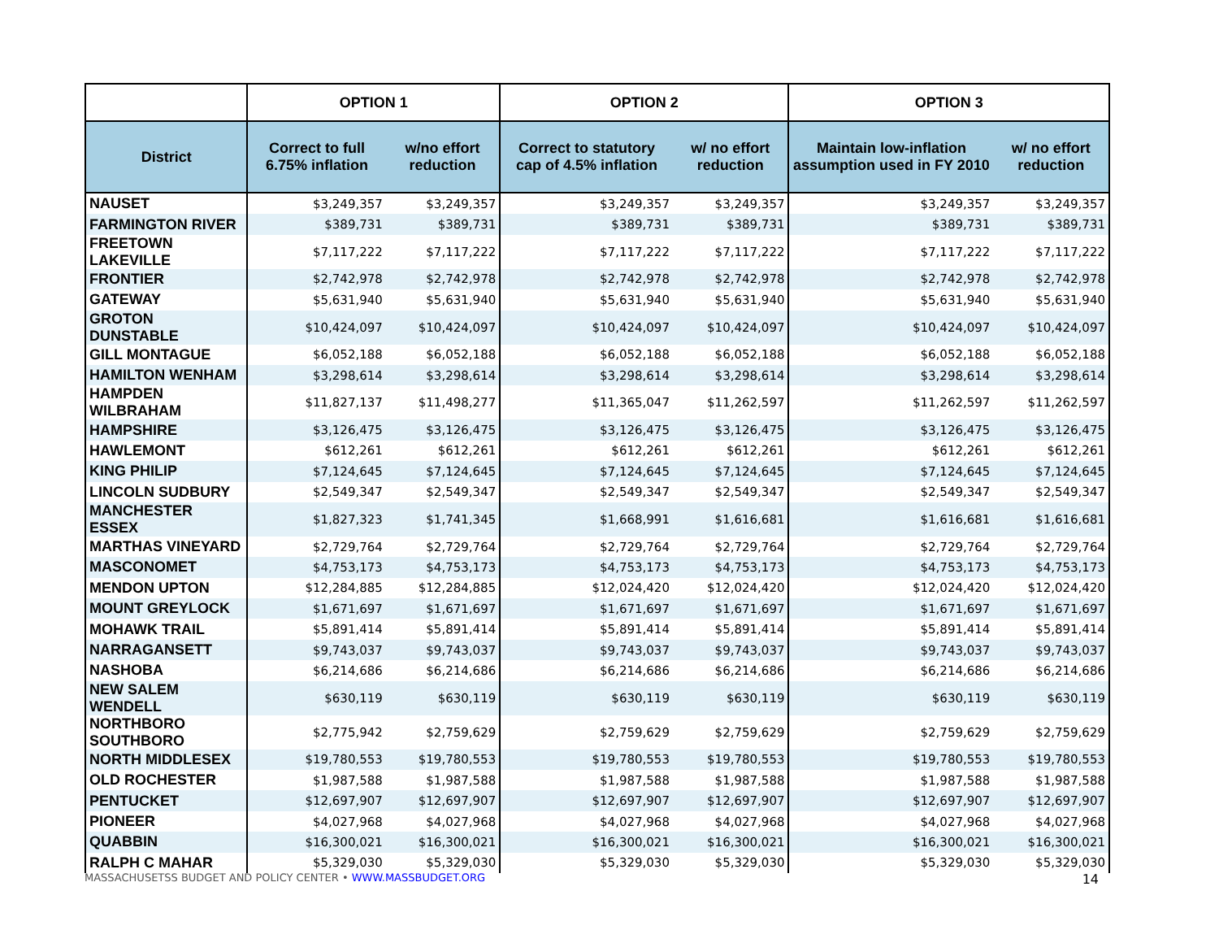| | OPTION 1 | | OPTION 2 | | OPTION 3 | |
| --- | --- | --- | --- | --- | --- | --- |
| District | Correct to full 6.75% inflation | w/no effort reduction | Correct to statutory cap of 4.5% inflation | w/ no effort reduction | Maintain low-inflation assumption used in FY 2010 | w/ no effort reduction |
| NAUSET | $3,249,357 | $3,249,357 | $3,249,357 | $3,249,357 | $3,249,357 | $3,249,357 |
| FARMINGTON RIVER | $389,731 | $389,731 | $389,731 | $389,731 | $389,731 | $389,731 |
| FREETOWN LAKEVILLE | $7,117,222 | $7,117,222 | $7,117,222 | $7,117,222 | $7,117,222 | $7,117,222 |
| FRONTIER | $2,742,978 | $2,742,978 | $2,742,978 | $2,742,978 | $2,742,978 | $2,742,978 |
| GATEWAY | $5,631,940 | $5,631,940 | $5,631,940 | $5,631,940 | $5,631,940 | $5,631,940 |
| GROTON DUNSTABLE | $10,424,097 | $10,424,097 | $10,424,097 | $10,424,097 | $10,424,097 | $10,424,097 |
| GILL MONTAGUE | $6,052,188 | $6,052,188 | $6,052,188 | $6,052,188 | $6,052,188 | $6,052,188 |
| HAMILTON WENHAM | $3,298,614 | $3,298,614 | $3,298,614 | $3,298,614 | $3,298,614 | $3,298,614 |
| HAMPDEN WILBRAHAM | $11,827,137 | $11,498,277 | $11,365,047 | $11,262,597 | $11,262,597 | $11,262,597 |
| HAMPSHIRE | $3,126,475 | $3,126,475 | $3,126,475 | $3,126,475 | $3,126,475 | $3,126,475 |
| HAWLEMONT | $612,261 | $612,261 | $612,261 | $612,261 | $612,261 | $612,261 |
| KING PHILIP | $7,124,645 | $7,124,645 | $7,124,645 | $7,124,645 | $7,124,645 | $7,124,645 |
| LINCOLN SUDBURY | $2,549,347 | $2,549,347 | $2,549,347 | $2,549,347 | $2,549,347 | $2,549,347 |
| MANCHESTER ESSEX | $1,827,323 | $1,741,345 | $1,668,991 | $1,616,681 | $1,616,681 | $1,616,681 |
| MARTHAS VINEYARD | $2,729,764 | $2,729,764 | $2,729,764 | $2,729,764 | $2,729,764 | $2,729,764 |
| MASCONOMET | $4,753,173 | $4,753,173 | $4,753,173 | $4,753,173 | $4,753,173 | $4,753,173 |
| MENDON UPTON | $12,284,885 | $12,284,885 | $12,024,420 | $12,024,420 | $12,024,420 | $12,024,420 |
| MOUNT GREYLOCK | $1,671,697 | $1,671,697 | $1,671,697 | $1,671,697 | $1,671,697 | $1,671,697 |
| MOHAWK TRAIL | $5,891,414 | $5,891,414 | $5,891,414 | $5,891,414 | $5,891,414 | $5,891,414 |
| NARRAGANSETT | $9,743,037 | $9,743,037 | $9,743,037 | $9,743,037 | $9,743,037 | $9,743,037 |
| NASHOBA | $6,214,686 | $6,214,686 | $6,214,686 | $6,214,686 | $6,214,686 | $6,214,686 |
| NEW SALEM WENDELL | $630,119 | $630,119 | $630,119 | $630,119 | $630,119 | $630,119 |
| NORTHBORO SOUTHBORO | $2,775,942 | $2,759,629 | $2,759,629 | $2,759,629 | $2,759,629 | $2,759,629 |
| NORTH MIDDLESEX | $19,780,553 | $19,780,553 | $19,780,553 | $19,780,553 | $19,780,553 | $19,780,553 |
| OLD ROCHESTER | $1,987,588 | $1,987,588 | $1,987,588 | $1,987,588 | $1,987,588 | $1,987,588 |
| PENTUCKET | $12,697,907 | $12,697,907 | $12,697,907 | $12,697,907 | $12,697,907 | $12,697,907 |
| PIONEER | $4,027,968 | $4,027,968 | $4,027,968 | $4,027,968 | $4,027,968 | $4,027,968 |
| QUABBIN | $16,300,021 | $16,300,021 | $16,300,021 | $16,300,021 | $16,300,021 | $16,300,021 |
| RALPH C MAHAR | $5,329,030 | $5,329,030 | $5,329,030 | $5,329,030 | $5,329,030 | $5,329,030 |
MASSACHUSETSS BUDGET AND POLICY CENTER • WWW.MASSBUDGET.ORG 14